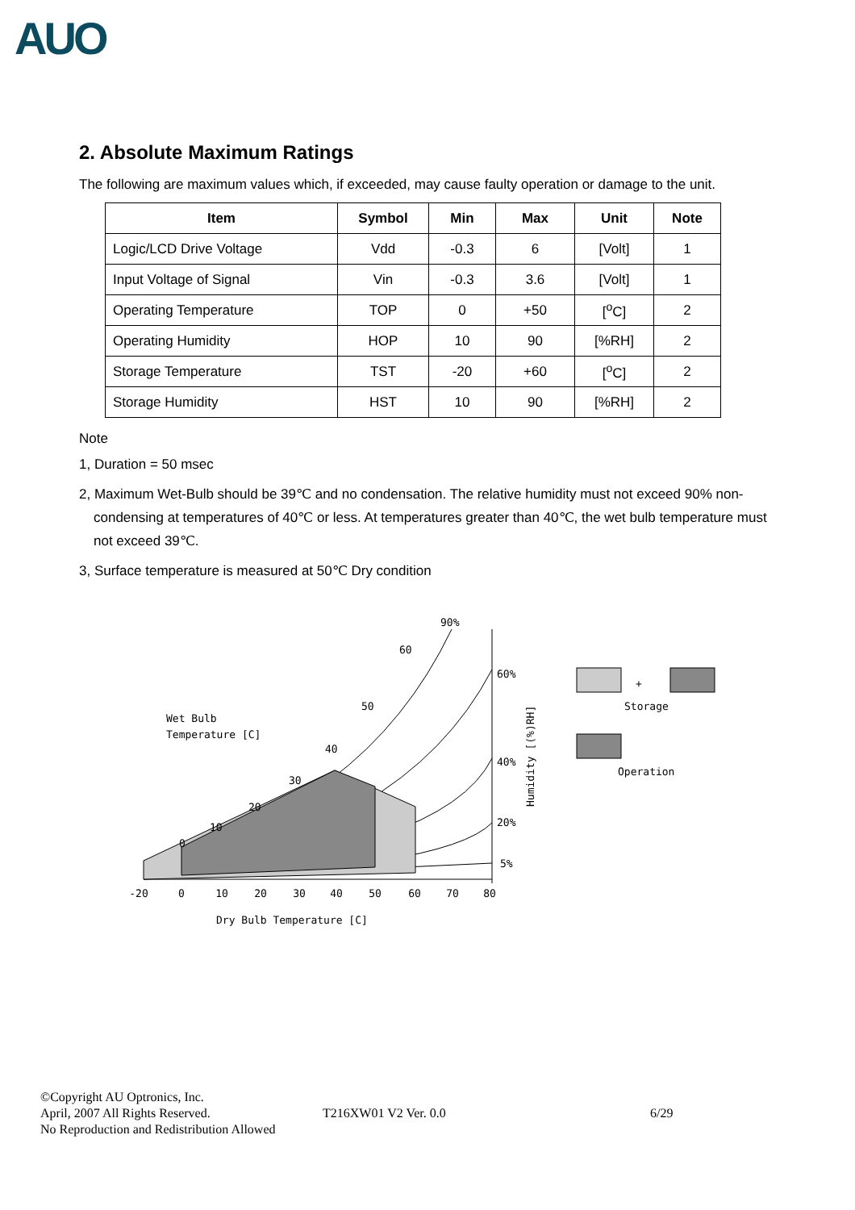AUO
2. Absolute Maximum Ratings
The following are maximum values which, if exceeded, may cause faulty operation or damage to the unit.
| Item | Symbol | Min | Max | Unit | Note |
| --- | --- | --- | --- | --- | --- |
| Logic/LCD Drive Voltage | Vdd | -0.3 | 6 | [Volt] | 1 |
| Input Voltage of Signal | Vin | -0.3 | 3.6 | [Volt] | 1 |
| Operating Temperature | TOP | 0 | +50 | [<sup>o</sup>C] | 2 |
| Operating Humidity | HOP | 10 | 90 | [%RH] | 2 |
| Storage Temperature | TST | -20 | +60 | [<sup>o</sup>C] | 2 |
| Storage Humidity | HST | 10 | 90 | [%RH] | 2 |
Note
1, Duration = 50 msec
2, Maximum Wet-Bulb should be 39℃ and no condensation. The relative humidity must not exceed 90% non-condensing at temperatures of 40℃ or less. At temperatures greater than 40℃, the wet bulb temperature must not exceed 39℃.
3, Surface temperature is measured at 50℃ Dry condition
-20
0
10
20
30
40
50
60
70
80
90%
60%
40%
20%
5%
0
10
20
30
40
50
60
Wet Bulb
Temperature [C]
Dry Bulb Temperature [C]
Humidity [(%)RH]
+
Storage
Operation
©Copyright AU Optronics, Inc.
April, 2007 All Rights Reserved. T216XW01 V2 Ver. 0.0 6/29
No Reproduction and Redistribution Allowed